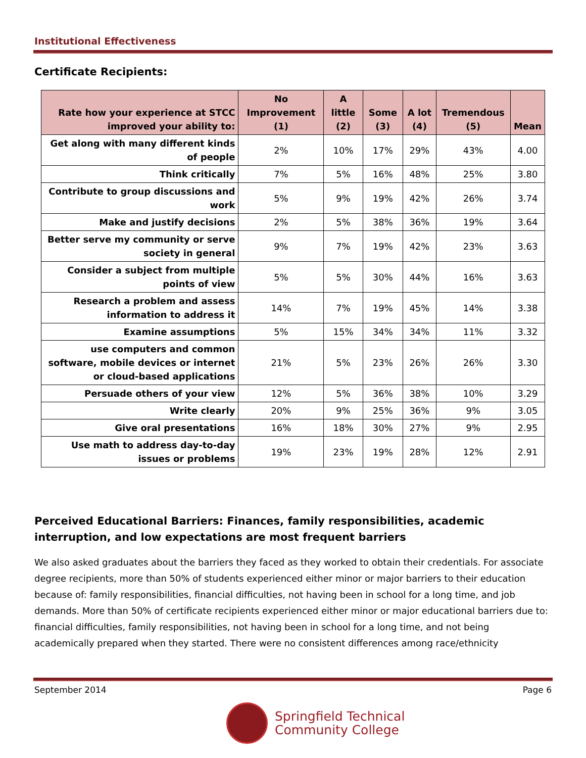Institutional Effectiveness
Certificate Recipients:
| Rate how your experience at STCC improved your ability to: | No Improvement (1) | A little (2) | Some (3) | A lot (4) | Tremendous (5) | Mean |
| --- | --- | --- | --- | --- | --- | --- |
| Get along with many different kinds of people | 2% | 10% | 17% | 29% | 43% | 4.00 |
| Think critically | 7% | 5% | 16% | 48% | 25% | 3.80 |
| Contribute to group discussions and work | 5% | 9% | 19% | 42% | 26% | 3.74 |
| Make and justify decisions | 2% | 5% | 38% | 36% | 19% | 3.64 |
| Better serve my community or serve society in general | 9% | 7% | 19% | 42% | 23% | 3.63 |
| Consider a subject from multiple points of view | 5% | 5% | 30% | 44% | 16% | 3.63 |
| Research a problem and assess information to address it | 14% | 7% | 19% | 45% | 14% | 3.38 |
| Examine assumptions | 5% | 15% | 34% | 34% | 11% | 3.32 |
| use computers and common software, mobile devices or internet or cloud-based applications | 21% | 5% | 23% | 26% | 26% | 3.30 |
| Persuade others of your view | 12% | 5% | 36% | 38% | 10% | 3.29 |
| Write clearly | 20% | 9% | 25% | 36% | 9% | 3.05 |
| Give oral presentations | 16% | 18% | 30% | 27% | 9% | 2.95 |
| Use math to address day-to-day issues or problems | 19% | 23% | 19% | 28% | 12% | 2.91 |
Perceived Educational Barriers: Finances, family responsibilities, academic interruption, and low expectations are most frequent barriers
We also asked graduates about the barriers they faced as they worked to obtain their credentials. For associate degree recipients, more than 50% of students experienced either minor or major barriers to their education because of: family responsibilities, financial difficulties, not having been in school for a long time, and job demands. More than 50% of certificate recipients experienced either minor or major educational barriers due to: financial difficulties, family responsibilities, not having been in school for a long time, and not being academically prepared when they started. There were no consistent differences among race/ethnicity
September 2014 Page 6
Springfield Technical
Community College